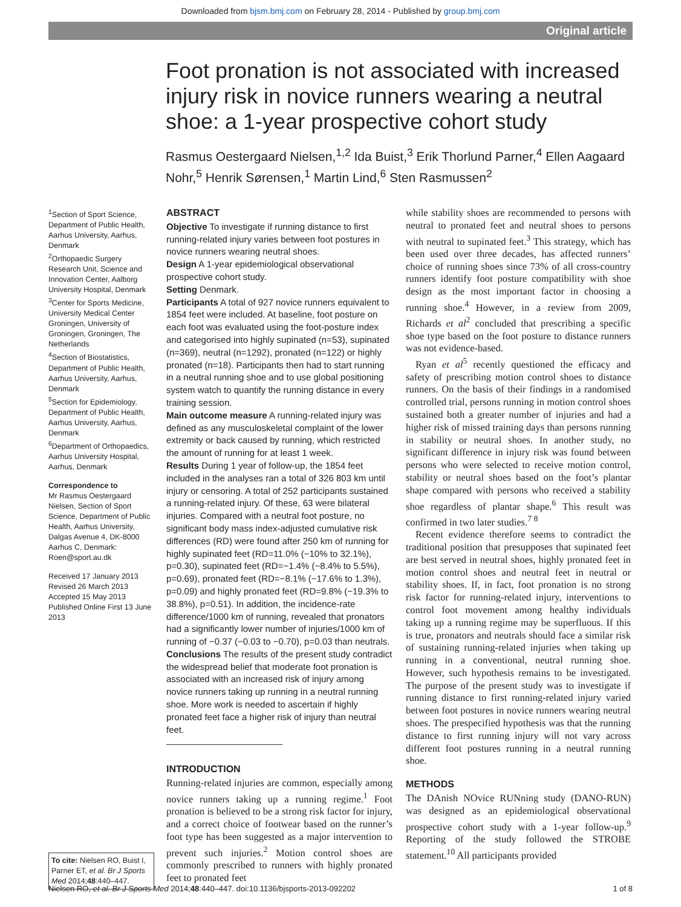Downloaded from bjsm.bmj.com on February 28, 2014 - Published by group.bmj.com
Original article
Foot pronation is not associated with increased injury risk in novice runners wearing a neutral shoe: a 1-year prospective cohort study
Rasmus Oestergaard Nielsen,<sup>1,2</sup> Ida Buist,<sup>3</sup> Erik Thorlund Parner,<sup>4</sup> Ellen Aagaard Nohr,<sup>5</sup> Henrik Sørensen,<sup>1</sup> Martin Lind,<sup>6</sup> Sten Rasmussen<sup>2</sup>
<sup>1</sup> Section of Sport Science, Department of Public Health, Aarhus University, Aarhus, Denmark
<sup>2</sup> Orthopaedic Surgery Research Unit, Science and Innovation Center, Aalborg University Hospital, Denmark
<sup>3</sup> Center for Sports Medicine, University Medical Center Groningen, University of Groningen, Groningen, The Netherlands
<sup>4</sup> Section of Biostatistics, Department of Public Health, Aarhus University, Aarhus, Denmark
<sup>5</sup> Section for Epidemiology, Department of Public Health, Aarhus University, Aarhus, Denmark
<sup>6</sup> Department of Orthopaedics, Aarhus University Hospital, Aarhus, Denmark
Correspondence to
Mr Rasmus Oestergaard Nielsen, Section of Sport Science, Department of Public Health, Aarhus University, Dalgas Avenue 4, DK-8000 Aarhus C, Denmark: Roen@sport.au.dk
Received 17 January 2013
Revised 26 March 2013
Accepted 15 May 2013
Published Online First 13 June 2013
To cite: Nielsen RO, Buist I, Parner ET, et al. Br J Sports Med 2014;48:440–447.
ABSTRACT
Objective To investigate if running distance to first running-related injury varies between foot postures in novice runners wearing neutral shoes.
Design A 1-year epidemiological observational prospective cohort study.
Setting Denmark.
Participants A total of 927 novice runners equivalent to 1854 feet were included. At baseline, foot posture on each foot was evaluated using the foot-posture index and categorised into highly supinated (n=53), supinated (n=369), neutral (n=1292), pronated (n=122) or highly pronated (n=18). Participants then had to start running in a neutral running shoe and to use global positioning system watch to quantify the running distance in every training session.
Main outcome measure A running-related injury was defined as any musculoskeletal complaint of the lower extremity or back caused by running, which restricted the amount of running for at least 1 week.
Results During 1 year of follow-up, the 1854 feet included in the analyses ran a total of 326 803 km until injury or censoring. A total of 252 participants sustained a running-related injury. Of these, 63 were bilateral injuries. Compared with a neutral foot posture, no significant body mass index-adjusted cumulative risk differences (RD) were found after 250 km of running for highly supinated feet (RD=11.0% (−10% to 32.1%), p=0.30), supinated feet (RD=−1.4% (−8.4% to 5.5%), p=0.69), pronated feet (RD=−8.1% (−17.6% to 1.3%), p=0.09) and highly pronated feet (RD=9.8% (−19.3% to 38.8%), p=0.51). In addition, the incidence-rate difference/1000 km of running, revealed that pronators had a significantly lower number of injuries/1000 km of running of −0.37 (−0.03 to −0.70), p=0.03 than neutrals.
Conclusions The results of the present study contradict the widespread belief that moderate foot pronation is associated with an increased risk of injury among novice runners taking up running in a neutral running shoe. More work is needed to ascertain if highly pronated feet face a higher risk of injury than neutral feet.
INTRODUCTION
Running-related injuries are common, especially among novice runners taking up a running regime.<sup>1</sup> Foot pronation is believed to be a strong risk factor for injury, and a correct choice of footwear based on the runner’s foot type has been suggested as a major intervention to prevent such injuries.<sup>2</sup> Motion control shoes are commonly prescribed to runners with highly pronated feet to pronated feet
while stability shoes are recommended to persons with neutral to pronated feet and neutral shoes to persons with neutral to supinated feet.<sup>3</sup> This strategy, which has been used over three decades, has affected runners’ choice of running shoes since 73% of all cross-country runners identify foot posture compatibility with shoe design as the most important factor in choosing a running shoe.<sup>4</sup> However, in a review from 2009, Richards et al<sup>2</sup> concluded that prescribing a specific shoe type based on the foot posture to distance runners was not evidence-based.
Ryan et al<sup>5</sup> recently questioned the efficacy and safety of prescribing motion control shoes to distance runners. On the basis of their findings in a randomised controlled trial, persons running in motion control shoes sustained both a greater number of injuries and had a higher risk of missed training days than persons running in stability or neutral shoes. In another study, no significant difference in injury risk was found between persons who were selected to receive motion control, stability or neutral shoes based on the foot’s plantar shape compared with persons who received a stability shoe regardless of plantar shape.<sup>6</sup> This result was confirmed in two later studies.<sup>7 8</sup>
Recent evidence therefore seems to contradict the traditional position that presupposes that supinated feet are best served in neutral shoes, highly pronated feet in motion control shoes and neutral feet in neutral or stability shoes. If, in fact, foot pronation is no strong risk factor for running-related injury, interventions to control foot movement among healthy individuals taking up a running regime may be superfluous. If this is true, pronators and neutrals should face a similar risk of sustaining running-related injuries when taking up running in a conventional, neutral running shoe. However, such hypothesis remains to be investigated. The purpose of the present study was to investigate if running distance to first running-related injury varied between foot postures in novice runners wearing neutral shoes. The prespecified hypothesis was that the running distance to first running injury will not vary across different foot postures running in a neutral running shoe.
METHODS
The DAnish NOvice RUNning study (DANO-RUN) was designed as an epidemiological observational prospective cohort study with a 1-year follow-up.<sup>9</sup> Reporting of the study followed the STROBE statement.<sup>10</sup> All participants provided
Nielsen RO, et al. Br J Sports Med 2014;48:440–447. doi:10.1136/bjsports-2013-092202 1 of 8